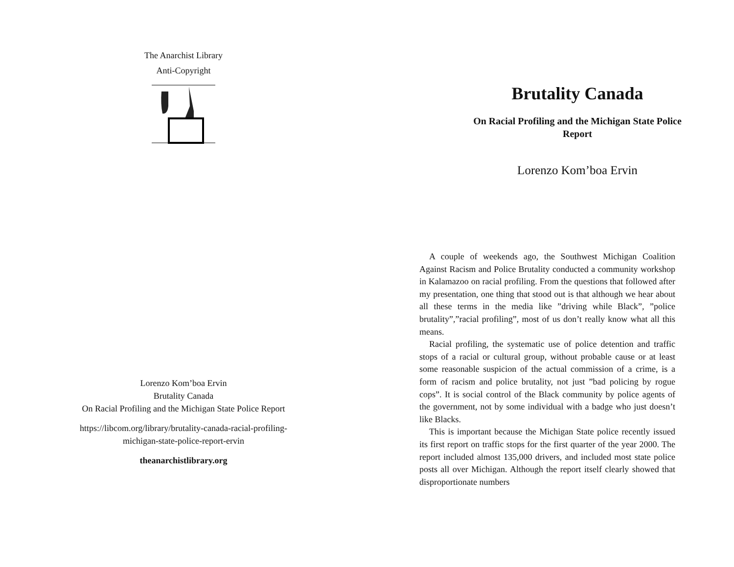The Anarchist Library
Anti-Copyright
Lorenzo Kom’boa Ervin
Brutality Canada
On Racial Profiling and the Michigan State Police Report
https://libcom.org/library/brutality-canada-racial-profiling-
michigan-state-police-report-ervin
theanarchistlibrary.org
Brutality Canada
On Racial Profiling and the Michigan State Police
Report
Lorenzo Kom’boa Ervin
A couple of weekends ago, the Southwest Michigan Coalition Against Racism and Police Brutality conducted a community workshop in Kalamazoo on racial profiling. From the questions that followed after my presentation, one thing that stood out is that although we hear about all these terms in the media like ”driving while Black”, ”police brutality”,”racial profiling”, most of us don’t really know what all this means.
Racial profiling, the systematic use of police detention and traffic stops of a racial or cultural group, without probable cause or at least some reasonable suspicion of the actual commission of a crime, is a form of racism and police brutality, not just ”bad policing by rogue cops”. It is social control of the Black community by police agents of the government, not by some individual with a badge who just doesn’t like Blacks.
This is important because the Michigan State police recently issued its first report on traffic stops for the first quarter of the year 2000. The report included almost 135,000 drivers, and included most state police posts all over Michigan. Although the report itself clearly showed that disproportionate numbers